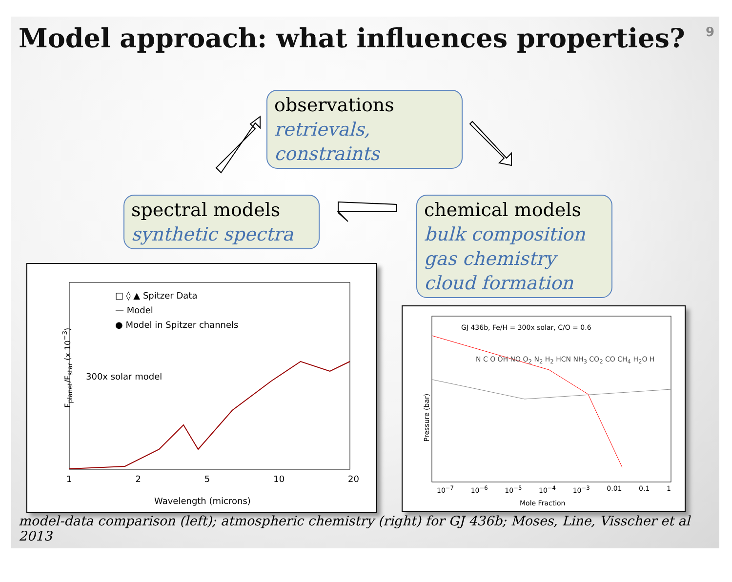Model approach: what influences properties?
9
observations
retrievals, constraints
spectral models
synthetic spectra
chemical models
bulk composition
gas chemistry
cloud formation
□ ◊ ▲ Spitzer Data
— Model
● Model in Spitzer channels
300x solar model
F<sub>planet</sub>/F<sub>star</sub> (x 10<sup>−3</sup>)
1 2 5 10 20
Wavelength (microns)
GJ 436b, Fe/H = 300x solar, C/O = 0.6
N C O OH NO O<sub>2</sub> N<sub>2</sub> H<sub>2</sub> HCN NH<sub>3</sub> CO<sub>2</sub> CO CH<sub>4</sub> H<sub>2</sub>O H
Pressure (bar)
10<sup>−7</sup> 10<sup>−6</sup> 10<sup>−5</sup> 10<sup>−4</sup> 10<sup>−3</sup> 0.01 0.1 1
Mole Fraction
model-data comparison (left); atmospheric chemistry (right) for GJ 436b; Moses, Line, Visscher et al 2013